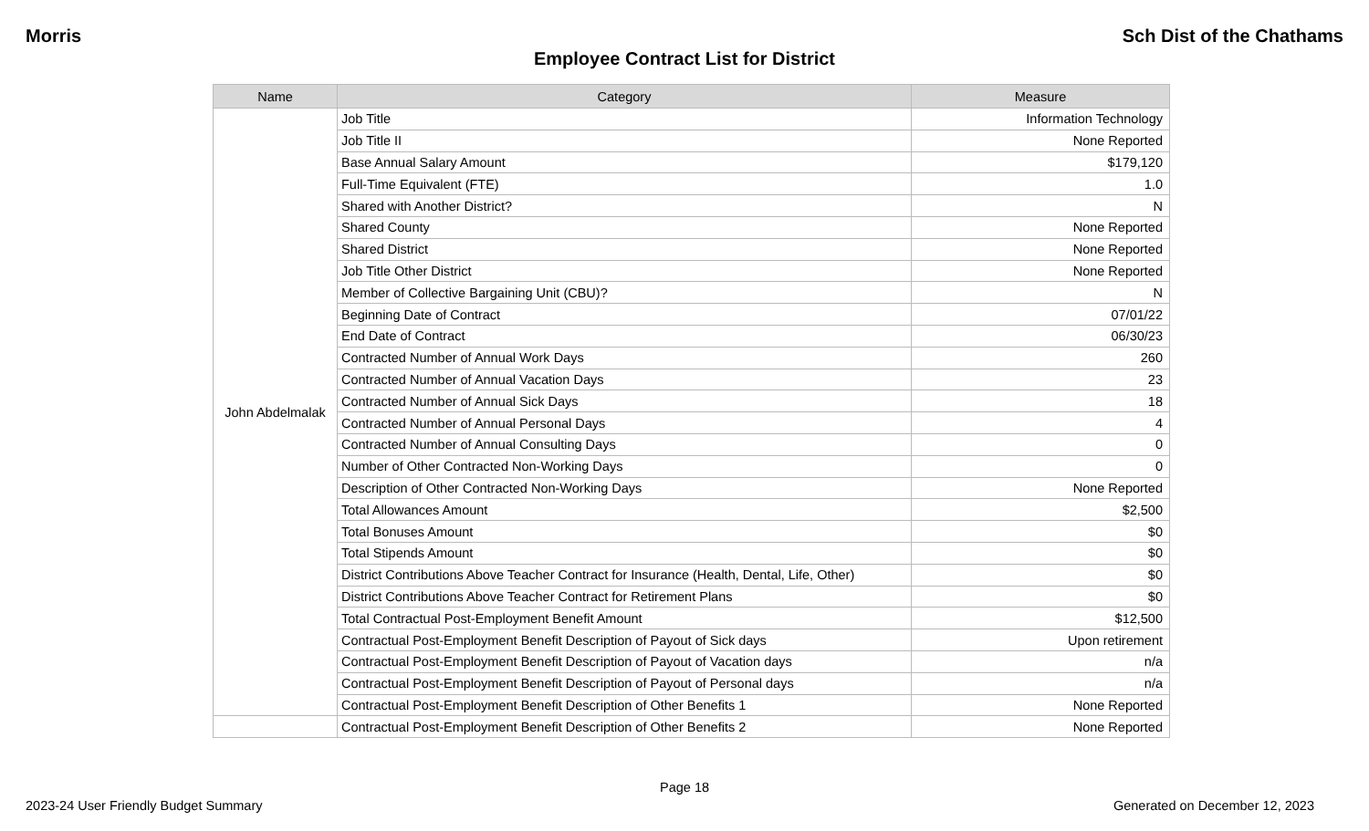Morris Sch Dist of the Chathams
Employee Contract List for District
| Name | Category | Measure |
| --- | --- | --- |
| John Abdelmalak | Job Title | Information Technology |
| | Job Title II | None Reported |
| | Base Annual Salary Amount | $179,120 |
| | Full-Time Equivalent (FTE) | 1.0 |
| | Shared with Another District? | N |
| | Shared County | None Reported |
| | Shared District | None Reported |
| | Job Title Other District | None Reported |
| | Member of Collective Bargaining Unit (CBU)? | N |
| | Beginning Date of Contract | 07/01/22 |
| | End Date of Contract | 06/30/23 |
| | Contracted Number of Annual Work Days | 260 |
| | Contracted Number of Annual Vacation Days | 23 |
| | Contracted Number of Annual Sick Days | 18 |
| | Contracted Number of Annual Personal Days | 4 |
| | Contracted Number of Annual Consulting Days | 0 |
| | Number of Other Contracted Non-Working Days | 0 |
| | Description of Other Contracted Non-Working Days | None Reported |
| | Total Allowances Amount | $2,500 |
| | Total Bonuses Amount | $0 |
| | Total Stipends Amount | $0 |
| | District Contributions Above Teacher Contract for Insurance (Health, Dental, Life, Other) | $0 |
| | District Contributions Above Teacher Contract for Retirement Plans | $0 |
| | Total Contractual Post-Employment Benefit Amount | $12,500 |
| | Contractual Post-Employment Benefit Description of Payout of Sick days | Upon retirement |
| | Contractual Post-Employment Benefit Description of Payout of Vacation days | n/a |
| | Contractual Post-Employment Benefit Description of Payout of Personal days | n/a |
| | Contractual Post-Employment Benefit Description of Other Benefits 1 | None Reported |
| | Contractual Post-Employment Benefit Description of Other Benefits 2 | None Reported |
Page 18
2023-24 User Friendly Budget Summary Generated on December 12, 2023